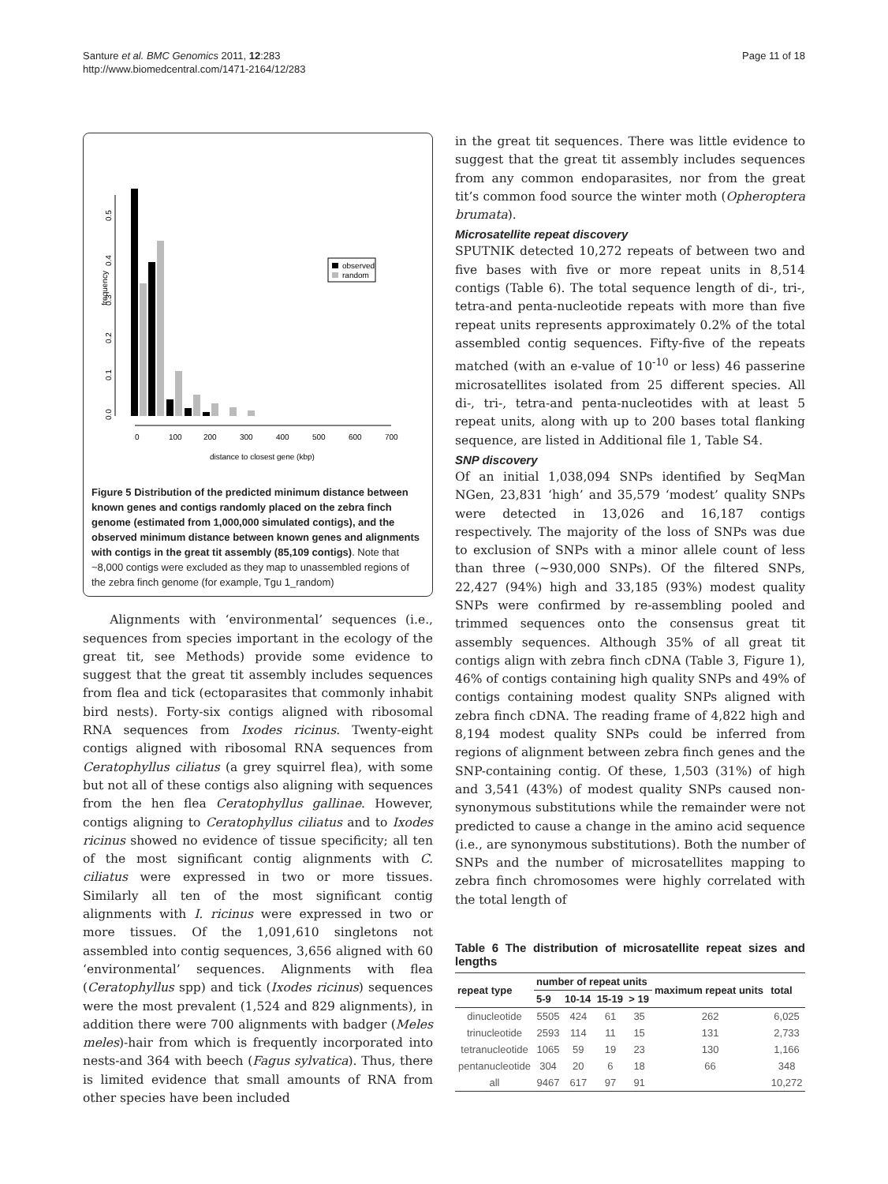Santure et al. BMC Genomics 2011, 12:283
http://www.biomedcentral.com/1471-2164/12/283
Page 11 of 18
frequency
0.0
0.1
0.2
0.3
0.4
0.5
observed
random
0
100
200
300
400
500
600
700
distance to closest gene (kbp)
Figure 5 Distribution of the predicted minimum distance between known genes and contigs randomly placed on the zebra finch genome (estimated from 1,000,000 simulated contigs), and the observed minimum distance between known genes and alignments with contigs in the great tit assembly (85,109 contigs). Note that ~8,000 contigs were excluded as they map to unassembled regions of the zebra finch genome (for example, Tgu 1_random)
Alignments with ‘environmental’ sequences (i.e., sequences from species important in the ecology of the great tit, see Methods) provide some evidence to suggest that the great tit assembly includes sequences from flea and tick (ectoparasites that commonly inhabit bird nests). Forty-six contigs aligned with ribosomal RNA sequences from Ixodes ricinus. Twenty-eight contigs aligned with ribosomal RNA sequences from Ceratophyllus ciliatus (a grey squirrel flea), with some but not all of these contigs also aligning with sequences from the hen flea Ceratophyllus gallinae. However, contigs aligning to Ceratophyllus ciliatus and to Ixodes ricinus showed no evidence of tissue specificity; all ten of the most significant contig alignments with C. ciliatus were expressed in two or more tissues. Similarly all ten of the most significant contig alignments with I. ricinus were expressed in two or more tissues. Of the 1,091,610 singletons not assembled into contig sequences, 3,656 aligned with 60 ‘environmental’ sequences. Alignments with flea (Ceratophyllus spp) and tick (Ixodes ricinus) sequences were the most prevalent (1,524 and 829 alignments), in addition there were 700 alignments with badger (Meles meles)-hair from which is frequently incorporated into nests-and 364 with beech (Fagus sylvatica). Thus, there is limited evidence that small amounts of RNA from other species have been included
in the great tit sequences. There was little evidence to suggest that the great tit assembly includes sequences from any common endoparasites, nor from the great tit’s common food source the winter moth (Opheroptera brumata).
Microsatellite repeat discovery
SPUTNIK detected 10,272 repeats of between two and five bases with five or more repeat units in 8,514 contigs (Table 6). The total sequence length of di-, tri-, tetra-and penta-nucleotide repeats with more than five repeat units represents approximately 0.2% of the total assembled contig sequences. Fifty-five of the repeats matched (with an e-value of 10<sup>-10</sup> or less) 46 passerine microsatellites isolated from 25 different species. All di-, tri-, tetra-and penta-nucleotides with at least 5 repeat units, along with up to 200 bases total flanking sequence, are listed in Additional file 1, Table S4.
SNP discovery
Of an initial 1,038,094 SNPs identified by SeqMan NGen, 23,831 ‘high’ and 35,579 ‘modest’ quality SNPs were detected in 13,026 and 16,187 contigs respectively. The majority of the loss of SNPs was due to exclusion of SNPs with a minor allele count of less than three (~930,000 SNPs). Of the filtered SNPs, 22,427 (94%) high and 33,185 (93%) modest quality SNPs were confirmed by re-assembling pooled and trimmed sequences onto the consensus great tit assembly sequences. Although 35% of all great tit contigs align with zebra finch cDNA (Table 3, Figure 1), 46% of contigs containing high quality SNPs and 49% of contigs containing modest quality SNPs aligned with zebra finch cDNA. The reading frame of 4,822 high and 8,194 modest quality SNPs could be inferred from regions of alignment between zebra finch genes and the SNP-containing contig. Of these, 1,503 (31%) of high and 3,541 (43%) of modest quality SNPs caused non-synonymous substitutions while the remainder were not predicted to cause a change in the amino acid sequence (i.e., are synonymous substitutions). Both the number of SNPs and the number of microsatellites mapping to zebra finch chromosomes were highly correlated with the total length of
Table 6 The distribution of microsatellite repeat sizes and lengths
| repeat type | number of repeat units | | | | maximum repeat units | total |
| --- | --- | --- | --- | --- | --- | --- |
| | 5-9 | 10-14 | 15-19 | > 19 | | |
| dinucleotide | 5505 | 424 | 61 | 35 | 262 | 6,025 |
| trinucleotide | 2593 | 114 | 11 | 15 | 131 | 2,733 |
| tetranucleotide | 1065 | 59 | 19 | 23 | 130 | 1,166 |
| pentanucleotide | 304 | 20 | 6 | 18 | 66 | 348 |
| all | 9467 | 617 | 97 | 91 | | 10,272 |